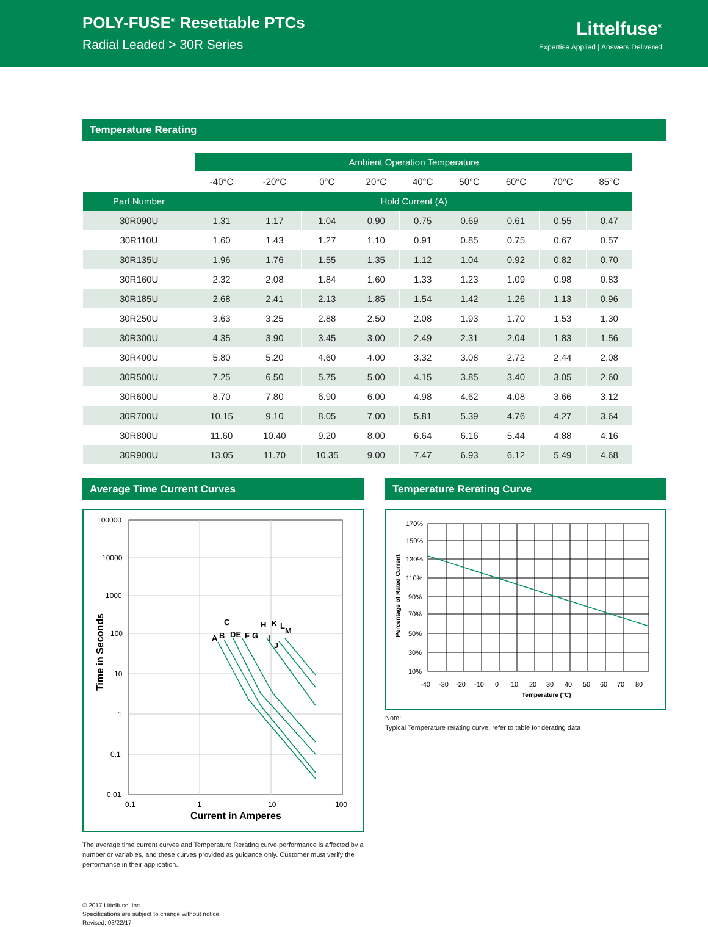POLY-FUSE<sup>®</sup> Resettable PTCs
Radial Leaded > 30R Series
Littelfuse<sup>®</sup>
Expertise Applied | Answers Delivered
Temperature Rerating
| | Ambient Operation Temperature | | | | | | | | |
| | -40°C | -20°C | 0°C | 20°C | 40°C | 50°C | 60°C | 70°C | 85°C |
| Part Number | Hold Current (A) | | | | | | | | |
| 30R090U | 1.31 | 1.17 | 1.04 | 0.90 | 0.75 | 0.69 | 0.61 | 0.55 | 0.47 |
| 30R110U | 1.60 | 1.43 | 1.27 | 1.10 | 0.91 | 0.85 | 0.75 | 0.67 | 0.57 |
| 30R135U | 1.96 | 1.76 | 1.55 | 1.35 | 1.12 | 1.04 | 0.92 | 0.82 | 0.70 |
| 30R160U | 2.32 | 2.08 | 1.84 | 1.60 | 1.33 | 1.23 | 1.09 | 0.98 | 0.83 |
| 30R185U | 2.68 | 2.41 | 2.13 | 1.85 | 1.54 | 1.42 | 1.26 | 1.13 | 0.96 |
| 30R250U | 3.63 | 3.25 | 2.88 | 2.50 | 2.08 | 1.93 | 1.70 | 1.53 | 1.30 |
| 30R300U | 4.35 | 3.90 | 3.45 | 3.00 | 2.49 | 2.31 | 2.04 | 1.83 | 1.56 |
| 30R400U | 5.80 | 5.20 | 4.60 | 4.00 | 3.32 | 3.08 | 2.72 | 2.44 | 2.08 |
| 30R500U | 7.25 | 6.50 | 5.75 | 5.00 | 4.15 | 3.85 | 3.40 | 3.05 | 2.60 |
| 30R600U | 8.70 | 7.80 | 6.90 | 6.00 | 4.98 | 4.62 | 4.08 | 3.66 | 3.12 |
| 30R700U | 10.15 | 9.10 | 8.05 | 7.00 | 5.81 | 5.39 | 4.76 | 4.27 | 3.64 |
| 30R800U | 11.60 | 10.40 | 9.20 | 8.00 | 6.64 | 6.16 | 5.44 | 4.88 | 4.16 |
| 30R900U | 13.05 | 11.70 | 10.35 | 9.00 | 7.47 | 6.93 | 6.12 | 5.49 | 4.68 |
Average Time Current Curves
100000
10000
1000
100
10
1
0.1
0.01
0.1
1
10
100
Current in Amperes
Time in Seconds
A
B
C
DE
F
G
H
I
J
K
L
M
The average time current curves and Temperature Rerating curve performance is affected by a number or variables, and these curves provided as guidance only. Customer must verify the performance in their application.
Temperature Rerating Curve
170%
150%
130%
110%
90%
70%
50%
30%
10%
-40
-30
-20
-10
0
10
20
30
40
50
60
70
80
Temperature (°C)
Percentage of Rated Current
Note:
Typical Temperature rerating curve, refer to table for derating data
© 2017 Littelfuse, Inc.
Specifications are subject to change without notice.
Revised: 03/22/17